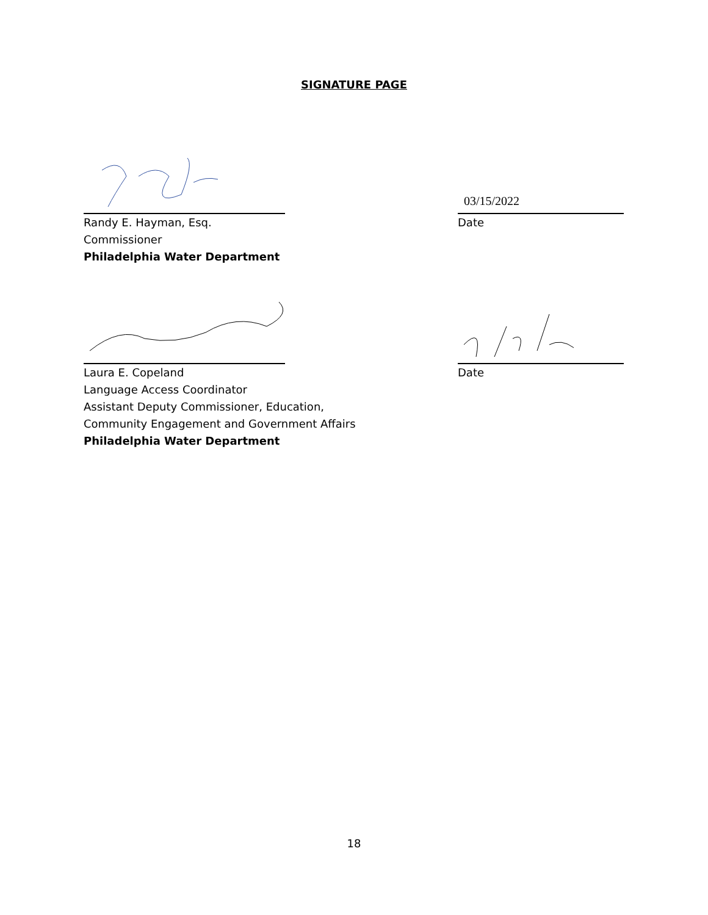SIGNATURE PAGE
Randy E. Hayman, Esq.
Commissioner
Philadelphia Water Department
03/15/2022
Date
Laura E. Copeland
Language Access Coordinator
Assistant Deputy Commissioner, Education,
Community Engagement and Government Affairs
Philadelphia Water Department
Date
18